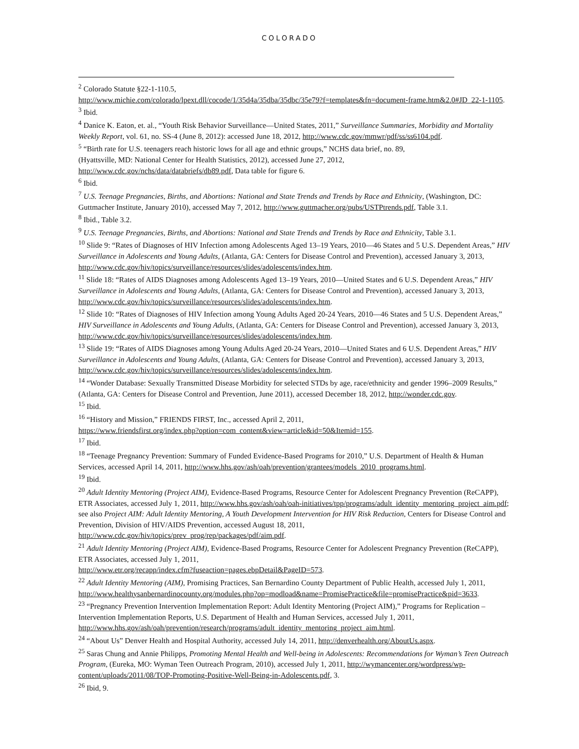COLORADO
<sup>2</sup> Colorado Statute §22-1-110.5,
http://www.michie.com/colorado/lpext.dll/cocode/1/35d4a/35dba/35dbc/35e79?f=templates&fn=document-frame.htm&2.0#JD_22-1-1105.
<sup>3</sup> Ibid.
<sup>4</sup> Danice K. Eaton, et. al., “Youth Risk Behavior Surveillance—United States, 2011,” Surveillance Summaries, Morbidity and Mortality Weekly Report, vol. 61, no. SS-4 (June 8, 2012): accessed June 18, 2012, http://www.cdc.gov/mmwr/pdf/ss/ss6104.pdf.
<sup>5</sup> “Birth rate for U.S. teenagers reach historic lows for all age and ethnic groups,” NCHS data brief, no. 89,
(Hyattsville, MD: National Center for Health Statistics, 2012), accessed June 27, 2012,
http://www.cdc.gov/nchs/data/databriefs/db89.pdf, Data table for figure 6.
<sup>6</sup> Ibid.
<sup>7</sup> U.S. Teenage Pregnancies, Births, and Abortions: National and State Trends and Trends by Race and Ethnicity, (Washington, DC: Guttmacher Institute, January 2010), accessed May 7, 2012, http://www.guttmacher.org/pubs/USTPtrends.pdf, Table 3.1.
<sup>8</sup> Ibid., Table 3.2.
<sup>9</sup> U.S. Teenage Pregnancies, Births, and Abortions: National and State Trends and Trends by Race and Ethnicity, Table 3.1.
<sup>10</sup> Slide 9: “Rates of Diagnoses of HIV Infection among Adolescents Aged 13–19 Years, 2010—46 States and 5 U.S. Dependent Areas,” HIV Surveillance in Adolescents and Young Adults, (Atlanta, GA: Centers for Disease Control and Prevention), accessed January 3, 2013, http://www.cdc.gov/hiv/topics/surveillance/resources/slides/adolescents/index.htm.
<sup>11</sup> Slide 18: “Rates of AIDS Diagnoses among Adolescents Aged 13–19 Years, 2010—United States and 6 U.S. Dependent Areas,” HIV Surveillance in Adolescents and Young Adults, (Atlanta, GA: Centers for Disease Control and Prevention), accessed January 3, 2013, http://www.cdc.gov/hiv/topics/surveillance/resources/slides/adolescents/index.htm.
<sup>12</sup> Slide 10: “Rates of Diagnoses of HIV Infection among Young Adults Aged 20-24 Years, 2010—46 States and 5 U.S. Dependent Areas,” HIV Surveillance in Adolescents and Young Adults, (Atlanta, GA: Centers for Disease Control and Prevention), accessed January 3, 2013, http://www.cdc.gov/hiv/topics/surveillance/resources/slides/adolescents/index.htm.
<sup>13</sup> Slide 19: “Rates of AIDS Diagnoses among Young Adults Aged 20-24 Years, 2010—United States and 6 U.S. Dependent Areas,” HIV Surveillance in Adolescents and Young Adults, (Atlanta, GA: Centers for Disease Control and Prevention), accessed January 3, 2013, http://www.cdc.gov/hiv/topics/surveillance/resources/slides/adolescents/index.htm.
<sup>14</sup> “Wonder Database: Sexually Transmitted Disease Morbidity for selected STDs by age, race/ethnicity and gender 1996–2009 Results,” (Atlanta, GA: Centers for Disease Control and Prevention, June 2011), accessed December 18, 2012, http://wonder.cdc.gov.
<sup>15</sup> Ibid.
<sup>16</sup> “History and Mission,” FRIENDS FIRST, Inc., accessed April 2, 2011,
https://www.friendsfirst.org/index.php?option=com_content&view=article&id=50&Itemid=155.
<sup>17</sup> Ibid.
<sup>18</sup> “Teenage Pregnancy Prevention: Summary of Funded Evidence-Based Programs for 2010,” U.S. Department of Health & Human Services, accessed April 14, 2011, http://www.hhs.gov/ash/oah/prevention/grantees/models_2010_programs.html.
<sup>19</sup> Ibid.
<sup>20</sup> Adult Identity Mentoring (Project AIM), Evidence-Based Programs, Resource Center for Adolescent Pregnancy Prevention (ReCAPP), ETR Associates, accessed July 1, 2011, http://www.hhs.gov/ash/oah/oah-initiatives/tpp/programs/adult_identity_mentoring_project_aim.pdf; see also Project AIM: Adult Identity Mentoring, A Youth Development Intervention for HIV Risk Reduction, Centers for Disease Control and Prevention, Division of HIV/AIDS Prevention, accessed August 18, 2011, http://www.cdc.gov/hiv/topics/prev_prog/rep/packages/pdf/aim.pdf.
<sup>21</sup> Adult Identity Mentoring (Project AIM), Evidence-Based Programs, Resource Center for Adolescent Pregnancy Prevention (ReCAPP), ETR Associates, accessed July 1, 2011,
http://www.etr.org/recapp/index.cfm?fuseaction=pages.ebpDetail&PageID=573.
<sup>22</sup> Adult Identity Mentoring (AIM), Promising Practices, San Bernardino County Department of Public Health, accessed July 1, 2011,
http://www.healthysanbernardinocounty.org/modules.php?op=modload&name=PromisePractice&file=promisePractice&pid=3633.
<sup>23</sup> “Pregnancy Prevention Intervention Implementation Report: Adult Identity Mentoring (Project AIM),” Programs for Replication – Intervention Implementation Reports, U.S. Department of Health and Human Services, accessed July 1, 2011, http://www.hhs.gov/ash/oah/prevention/research/programs/adult_identity_mentoring_project_aim.html.
<sup>24</sup> “About Us” Denver Health and Hospital Authority, accessed July 14, 2011, http://denverhealth.org/AboutUs.aspx.
<sup>25</sup> Saras Chung and Annie Philipps, Promoting Mental Health and Well-being in Adolescents: Recommendations for Wyman’s Teen Outreach Program, (Eureka, MO: Wyman Teen Outreach Program, 2010), accessed July 1, 2011, http://wymancenter.org/wordpress/wp-content/uploads/2011/08/TOP-Promoting-Positive-Well-Being-in-Adolescents.pdf, 3.
<sup>26</sup> Ibid, 9.